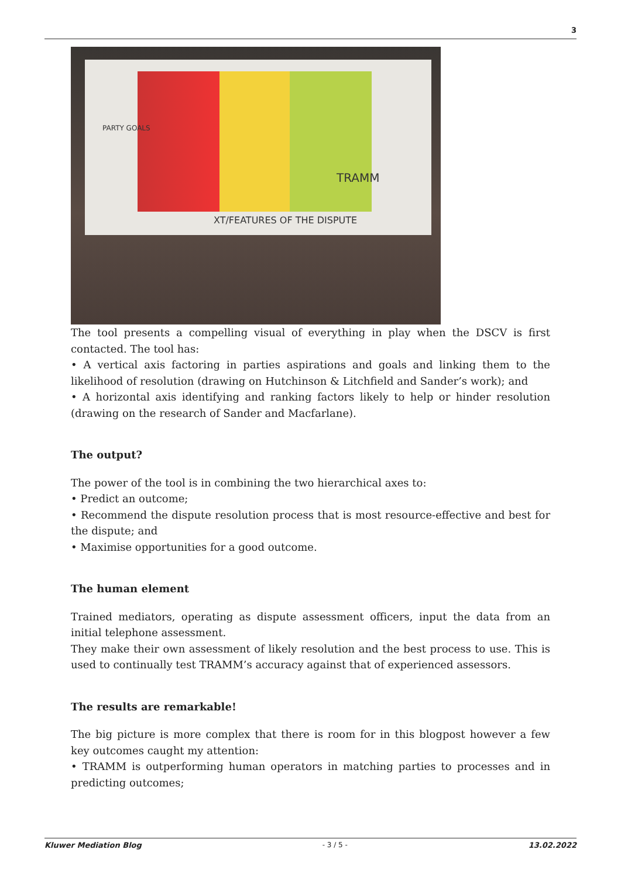3
TRAMM
XT/FEATURES OF THE DISPUTE
PARTY GOALS
The tool presents a compelling visual of everything in play when the DSCV is first contacted. The tool has:
• A vertical axis factoring in parties aspirations and goals and linking them to the likelihood of resolution (drawing on Hutchinson & Litchfield and Sander’s work); and
• A horizontal axis identifying and ranking factors likely to help or hinder resolution (drawing on the research of Sander and Macfarlane).
The output?
The power of the tool is in combining the two hierarchical axes to:
• Predict an outcome;
• Recommend the dispute resolution process that is most resource-effective and best for the dispute; and
• Maximise opportunities for a good outcome.
The human element
Trained mediators, operating as dispute assessment officers, input the data from an initial telephone assessment.
They make their own assessment of likely resolution and the best process to use. This is used to continually test TRAMM’s accuracy against that of experienced assessors.
The results are remarkable!
The big picture is more complex that there is room for in this blogpost however a few key outcomes caught my attention:
• TRAMM is outperforming human operators in matching parties to processes and in predicting outcomes;
Kluwer Mediation Blog - 3 / 5 - 13.02.2022